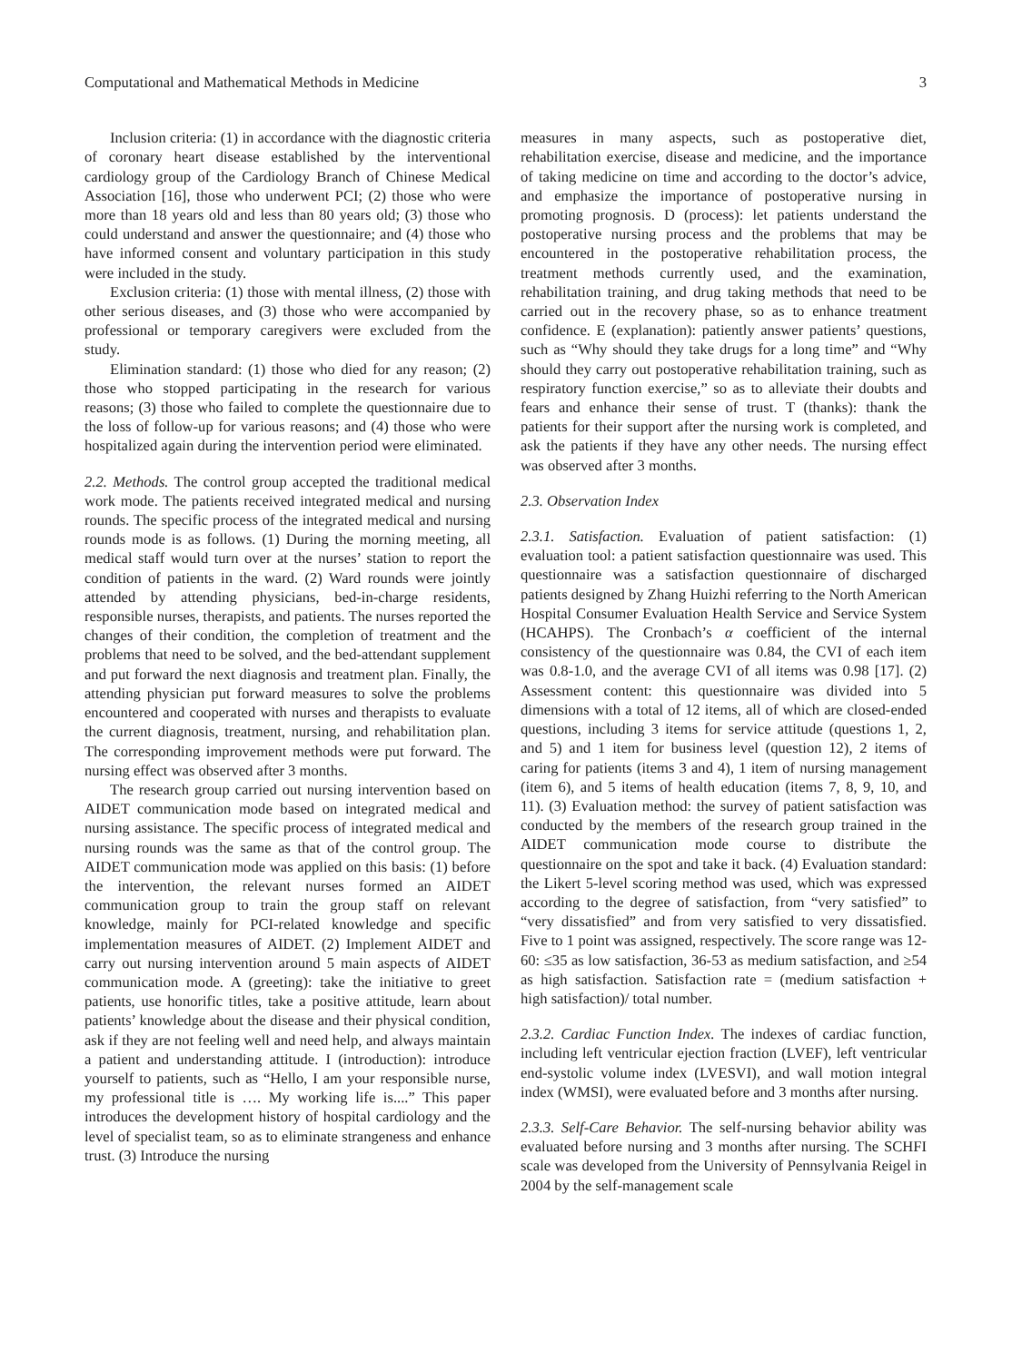Computational and Mathematical Methods in Medicine 3
Inclusion criteria: (1) in accordance with the diagnostic criteria of coronary heart disease established by the interventional cardiology group of the Cardiology Branch of Chinese Medical Association [16], those who underwent PCI; (2) those who were more than 18 years old and less than 80 years old; (3) those who could understand and answer the questionnaire; and (4) those who have informed consent and voluntary participation in this study were included in the study.
Exclusion criteria: (1) those with mental illness, (2) those with other serious diseases, and (3) those who were accompanied by professional or temporary caregivers were excluded from the study.
Elimination standard: (1) those who died for any reason; (2) those who stopped participating in the research for various reasons; (3) those who failed to complete the questionnaire due to the loss of follow-up for various reasons; and (4) those who were hospitalized again during the intervention period were eliminated.
2.2. Methods. The control group accepted the traditional medical work mode. The patients received integrated medical and nursing rounds. The specific process of the integrated medical and nursing rounds mode is as follows. (1) During the morning meeting, all medical staff would turn over at the nurses’ station to report the condition of patients in the ward. (2) Ward rounds were jointly attended by attending physicians, bed-in-charge residents, responsible nurses, therapists, and patients. The nurses reported the changes of their condition, the completion of treatment and the problems that need to be solved, and the bed-attendant supplement and put forward the next diagnosis and treatment plan. Finally, the attending physician put forward measures to solve the problems encountered and cooperated with nurses and therapists to evaluate the current diagnosis, treatment, nursing, and rehabilitation plan. The corresponding improvement methods were put forward. The nursing effect was observed after 3 months.
The research group carried out nursing intervention based on AIDET communication mode based on integrated medical and nursing assistance. The specific process of integrated medical and nursing rounds was the same as that of the control group. The AIDET communication mode was applied on this basis: (1) before the intervention, the relevant nurses formed an AIDET communication group to train the group staff on relevant knowledge, mainly for PCI-related knowledge and specific implementation measures of AIDET. (2) Implement AIDET and carry out nursing intervention around 5 main aspects of AIDET communication mode. A (greeting): take the initiative to greet patients, use honorific titles, take a positive attitude, learn about patients’ knowledge about the disease and their physical condition, ask if they are not feeling well and need help, and always maintain a patient and understanding attitude. I (introduction): introduce yourself to patients, such as “Hello, I am your responsible nurse, my professional title is …. My working life is....” This paper introduces the development history of hospital cardiology and the level of specialist team, so as to eliminate strangeness and enhance trust. (3) Introduce the nursing
measures in many aspects, such as postoperative diet, rehabilitation exercise, disease and medicine, and the importance of taking medicine on time and according to the doctor’s advice, and emphasize the importance of postoperative nursing in promoting prognosis. D (process): let patients understand the postoperative nursing process and the problems that may be encountered in the postoperative rehabilitation process, the treatment methods currently used, and the examination, rehabilitation training, and drug taking methods that need to be carried out in the recovery phase, so as to enhance treatment confidence. E (explanation): patiently answer patients’ questions, such as “Why should they take drugs for a long time” and “Why should they carry out postoperative rehabilitation training, such as respiratory function exercise,” so as to alleviate their doubts and fears and enhance their sense of trust. T (thanks): thank the patients for their support after the nursing work is completed, and ask the patients if they have any other needs. The nursing effect was observed after 3 months.
2.3. Observation Index
2.3.1. Satisfaction. Evaluation of patient satisfaction: (1) evaluation tool: a patient satisfaction questionnaire was used. This questionnaire was a satisfaction questionnaire of discharged patients designed by Zhang Huizhi referring to the North American Hospital Consumer Evaluation Health Service and Service System (HCAHPS). The Cronbach’s α coefficient of the internal consistency of the questionnaire was 0.84, the CVI of each item was 0.8-1.0, and the average CVI of all items was 0.98 [17]. (2) Assessment content: this questionnaire was divided into 5 dimensions with a total of 12 items, all of which are closed-ended questions, including 3 items for service attitude (questions 1, 2, and 5) and 1 item for business level (question 12), 2 items of caring for patients (items 3 and 4), 1 item of nursing management (item 6), and 5 items of health education (items 7, 8, 9, 10, and 11). (3) Evaluation method: the survey of patient satisfaction was conducted by the members of the research group trained in the AIDET communication mode course to distribute the questionnaire on the spot and take it back. (4) Evaluation standard: the Likert 5-level scoring method was used, which was expressed according to the degree of satisfaction, from “very satisfied” to “very dissatisfied” and from very satisfied to very dissatisfied. Five to 1 point was assigned, respectively. The score range was 12-60: ≤35 as low satisfaction, 36-53 as medium satisfaction, and ≥54 as high satisfaction. Satisfaction rate = (medium satisfaction + high satisfaction)/ total number.
2.3.2. Cardiac Function Index. The indexes of cardiac function, including left ventricular ejection fraction (LVEF), left ventricular end-systolic volume index (LVESVI), and wall motion integral index (WMSI), were evaluated before and 3 months after nursing.
2.3.3. Self-Care Behavior. The self-nursing behavior ability was evaluated before nursing and 3 months after nursing. The SCHFI scale was developed from the University of Pennsylvania Reigel in 2004 by the self-management scale